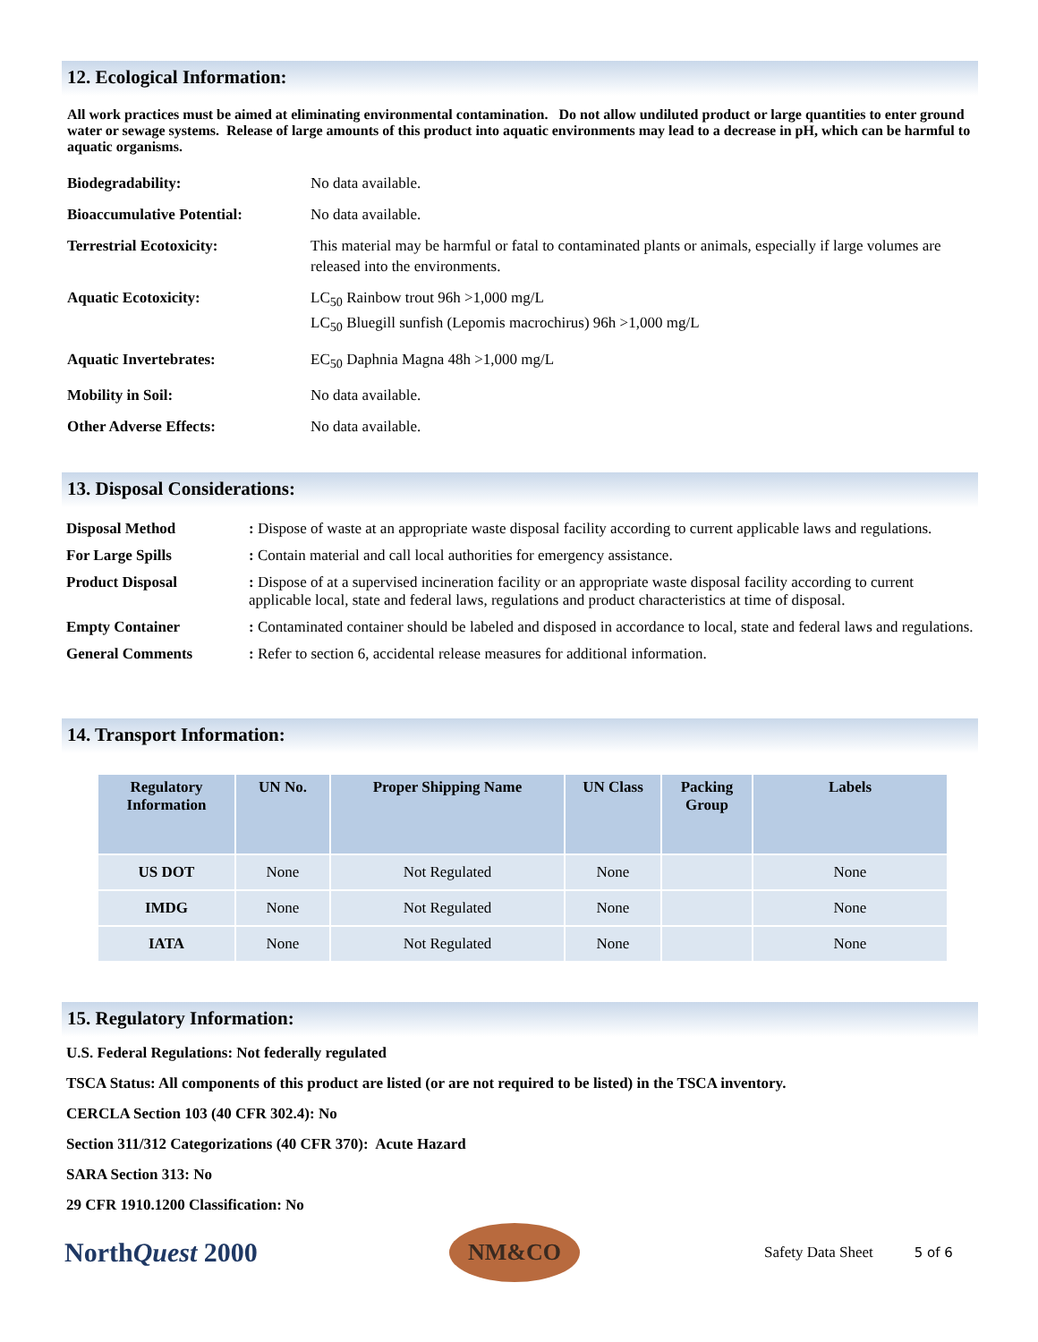12. Ecological Information:
All work practices must be aimed at eliminating environmental contamination. Do not allow undiluted product or large quantities to enter ground water or sewage systems. Release of large amounts of this product into aquatic environments may lead to a decrease in pH, which can be harmful to aquatic organisms.
| Biodegradability: | No data available. |
| Bioaccumulative Potential: | No data available. |
| Terrestrial Ecotoxicity: | This material may be harmful or fatal to contaminated plants or animals, especially if large volumes are released into the environments. |
| Aquatic Ecotoxicity: | LC<sub>50</sub> Rainbow trout 96h >1,000 mg/L LC<sub>50</sub> Bluegill sunfish (Lepomis macrochirus) 96h >1,000 mg/L |
| Aquatic Invertebrates: | EC<sub>50</sub> Daphnia Magna 48h >1,000 mg/L |
| Mobility in Soil: | No data available. |
| Other Adverse Effects: | No data available. |
13. Disposal Considerations:
| Disposal Method | : Dispose of waste at an appropriate waste disposal facility according to current applicable laws and regulations. |
| For Large Spills | : Contain material and call local authorities for emergency assistance. |
| Product Disposal | : Dispose of at a supervised incineration facility or an appropriate waste disposal facility according to current applicable local, state and federal laws, regulations and product characteristics at time of disposal. |
| Empty Container | : Contaminated container should be labeled and disposed in accordance to local, state and federal laws and regulations. |
| General Comments | : Refer to section 6, accidental release measures for additional information. |
14. Transport Information:
| Regulatory Information | UN No. | Proper Shipping Name | UN Class | Packing Group | Labels |
| --- | --- | --- | --- | --- | --- |
| US DOT | None | Not Regulated | None | | None |
| IMDG | None | Not Regulated | None | | None |
| IATA | None | Not Regulated | None | | None |
15. Regulatory Information:
U.S. Federal Regulations: Not federally regulated
TSCA Status: All components of this product are listed (or are not required to be listed) in the TSCA inventory.
CERCLA Section 103 (40 CFR 302.4): No
Section 311/312 Categorizations (40 CFR 370): Acute Hazard
SARA Section 313: No
29 CFR 1910.1200 Classification: No
NorthQuest 2000
NM&CO
Safety Data Sheet 5 of 6